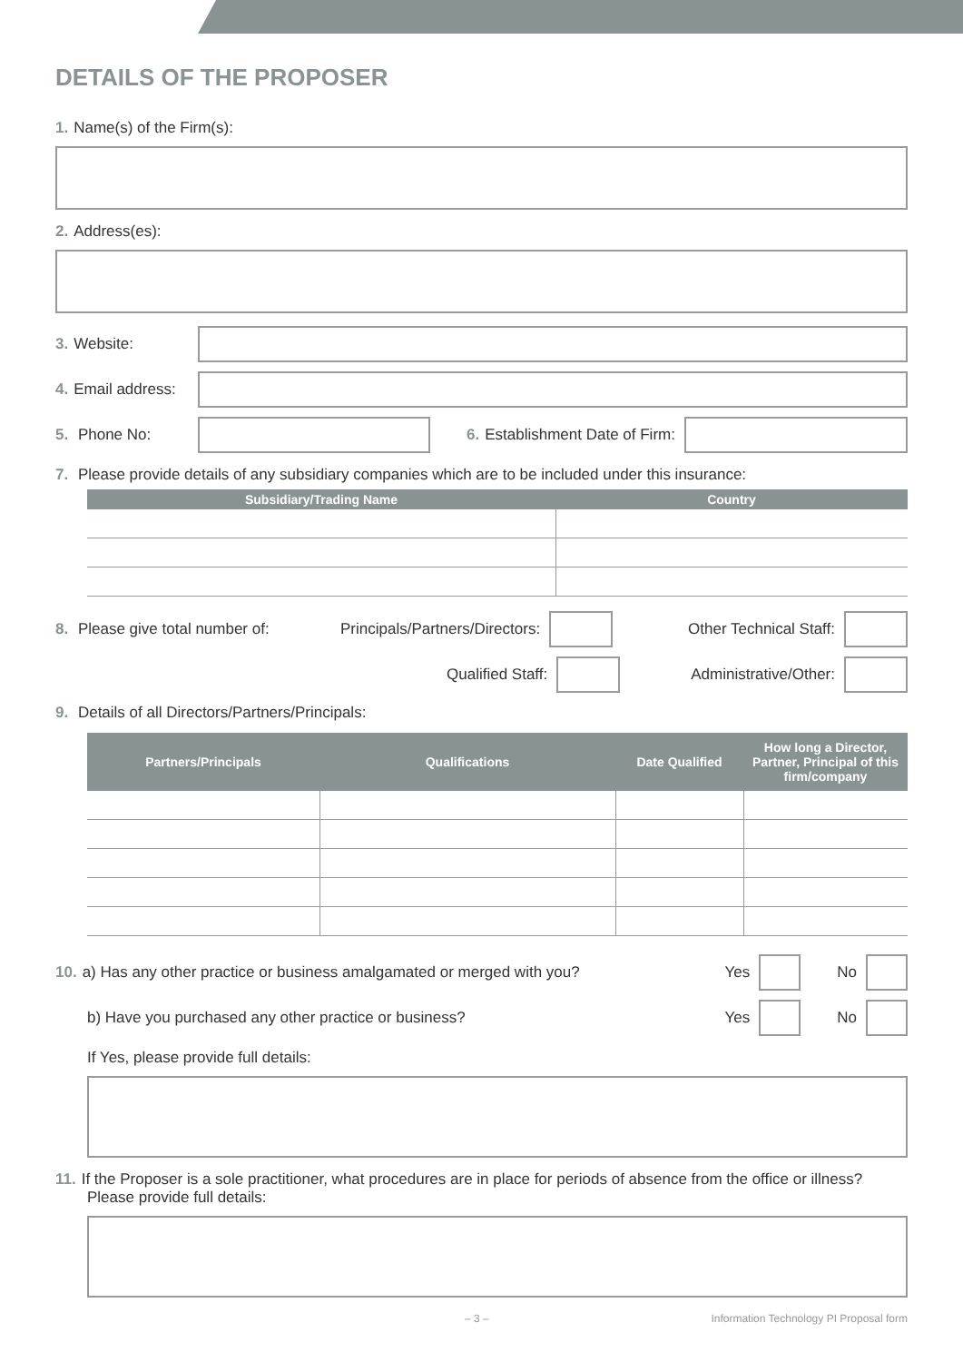DETAILS OF THE PROPOSER
1. Name(s) of the Firm(s):
2. Address(es):
3. Website:
4. Email address:
5. Phone No: 6. Establishment Date of Firm:
7. Please provide details of any subsidiary companies which are to be included under this insurance:
| Subsidiary/Trading Name | Country |
| --- | --- |
8. Please give total number of: Principals/Partners/Directors: Other Technical Staff:
Qualified Staff: Administrative/Other:
9. Details of all Directors/Partners/Principals:
| Partners/Principals | Qualifications | Date Qualified | How long a Director, Partner, Principal of this firm/company |
| --- | --- | --- | --- |
10. a) Has any other practice or business amalgamated or merged with you? Yes No
b) Have you purchased any other practice or business? Yes No
If Yes, please provide full details:
11. If the Proposer is a sole practitioner, what procedures are in place for periods of absence from the office or illness? Please provide full details:
– 3 – Information Technology PI Proposal form